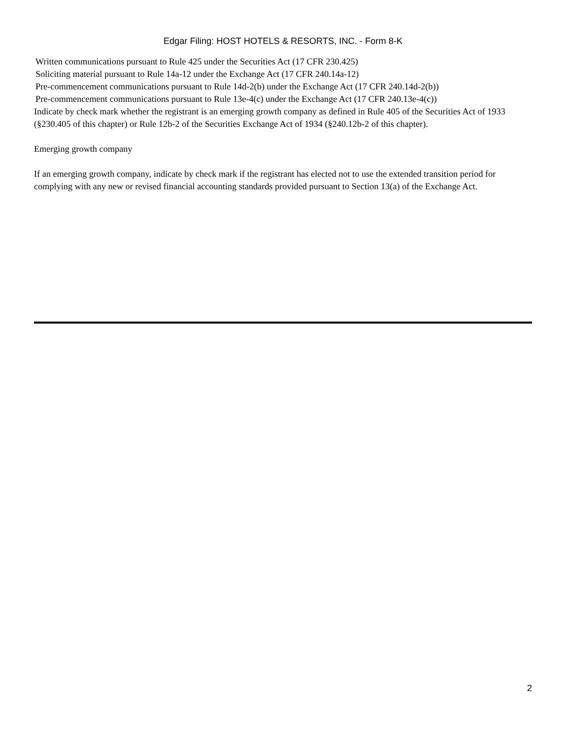Edgar Filing: HOST HOTELS & RESORTS, INC. - Form 8-K
Written communications pursuant to Rule 425 under the Securities Act (17 CFR 230.425)
Soliciting material pursuant to Rule 14a-12 under the Exchange Act (17 CFR 240.14a-12)
Pre-commencement communications pursuant to Rule 14d-2(b) under the Exchange Act (17 CFR 240.14d-2(b))
Pre-commencement communications pursuant to Rule 13e-4(c) under the Exchange Act (17 CFR 240.13e-4(c))
Indicate by check mark whether the registrant is an emerging growth company as defined in Rule 405 of the Securities Act of 1933 (§230.405 of this chapter) or Rule 12b-2 of the Securities Exchange Act of 1934 (§240.12b-2 of this chapter).
Emerging growth company
If an emerging growth company, indicate by check mark if the registrant has elected not to use the extended transition period for complying with any new or revised financial accounting standards provided pursuant to Section 13(a) of the Exchange Act.
2